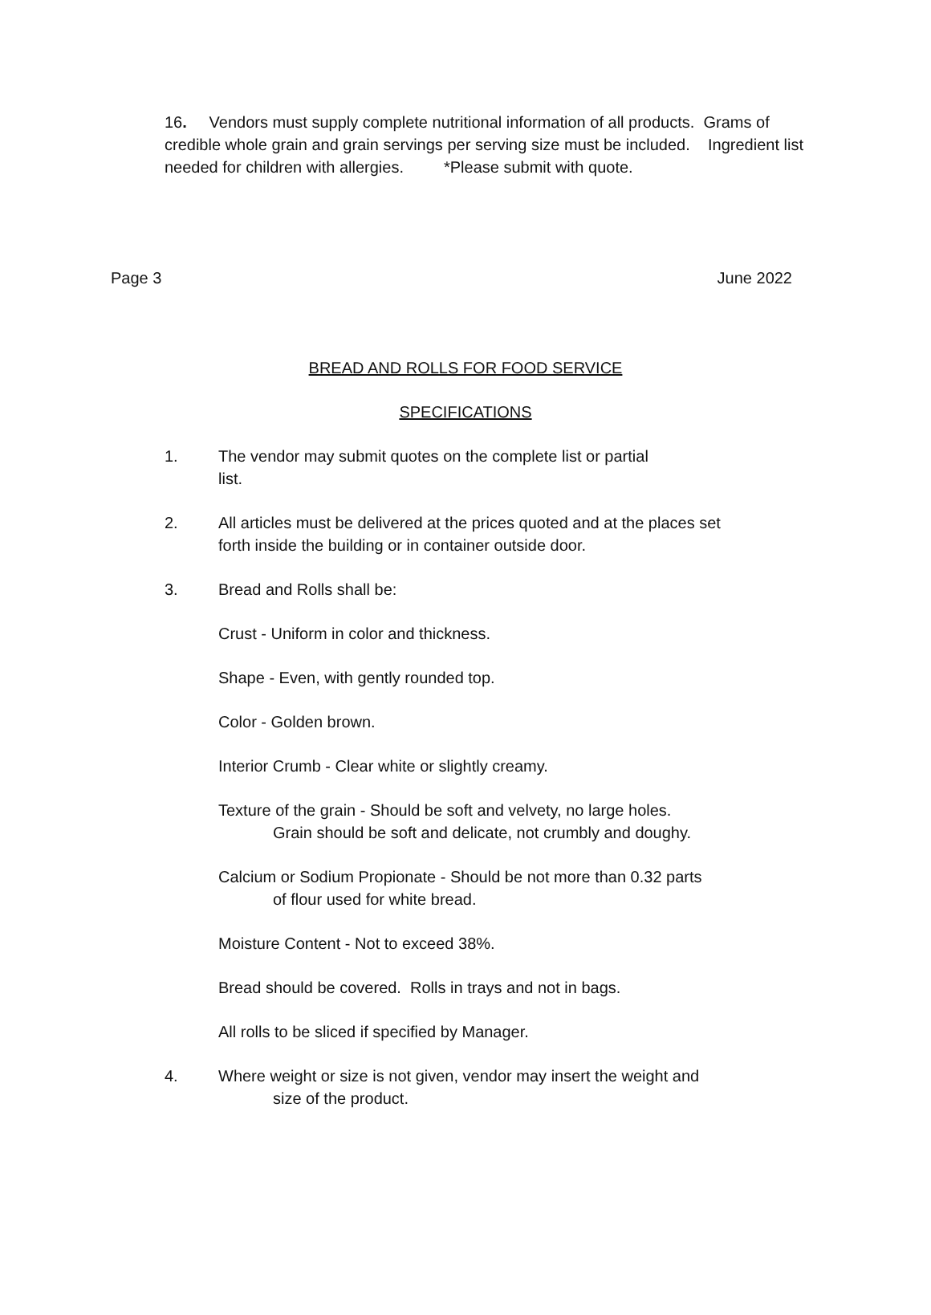16. Vendors must supply complete nutritional information of all products. Grams of credible whole grain and grain servings per serving size must be included. Ingredient list needed for children with allergies. *Please submit with quote.
Page 3 June 2022
BREAD AND ROLLS FOR FOOD SERVICE
SPECIFICATIONS
1. The vendor may submit quotes on the complete list or partial
list.
2. All articles must be delivered at the prices quoted and at the places set forth inside the building or in container outside door.
3. Bread and Rolls shall be:
Crust - Uniform in color and thickness.
Shape - Even, with gently rounded top.
Color - Golden brown.
Interior Crumb - Clear white or slightly creamy.
Texture of the grain - Should be soft and velvety, no large holes.
Grain should be soft and delicate, not crumbly and doughy.
Calcium or Sodium Propionate - Should be not more than 0.32 parts
of flour used for white bread.
Moisture Content - Not to exceed 38%.
Bread should be covered. Rolls in trays and not in bags.
All rolls to be sliced if specified by Manager.
4. Where weight or size is not given, vendor may insert the weight and
size of the product.